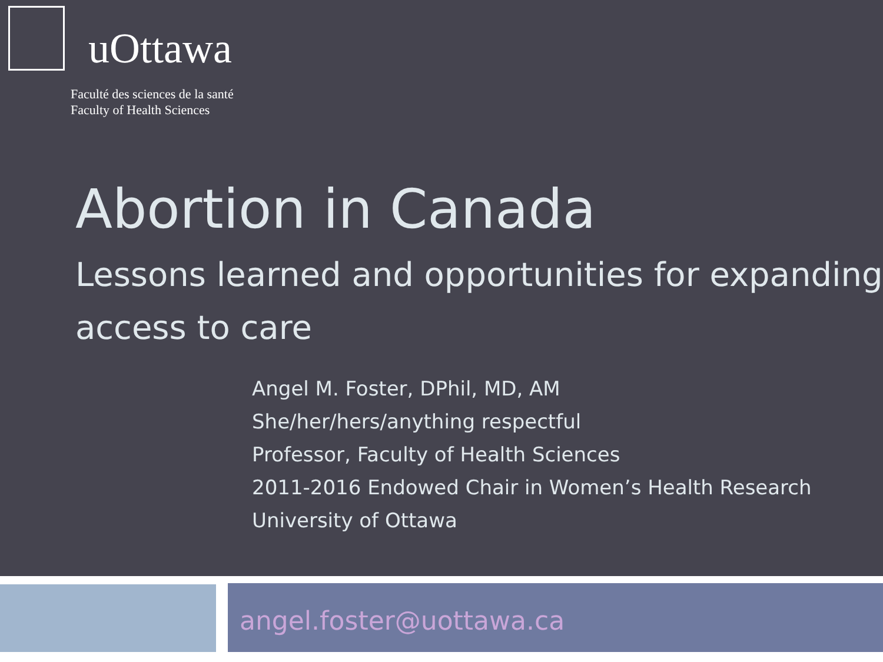uOttawa
Faculté des sciences de la santé
Faculty of Health Sciences
Abortion in Canada
Lessons learned and opportunities for expanding access to care
Angel M. Foster, DPhil, MD, AM
She/her/hers/anything respectful
Professor, Faculty of Health Sciences
2011-2016 Endowed Chair in Women’s Health Research
University of Ottawa
angel.foster@uottawa.ca